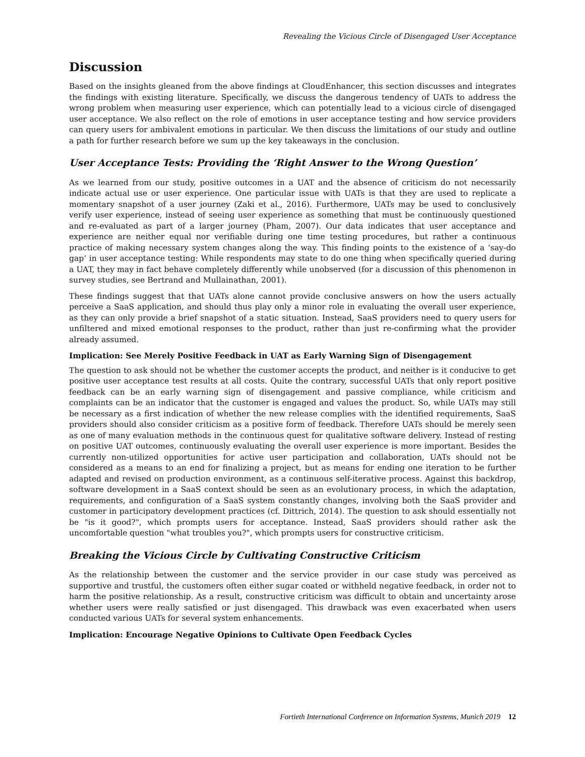Revealing the Vicious Circle of Disengaged User Acceptance
Discussion
Based on the insights gleaned from the above findings at CloudEnhancer, this section discusses and integrates the findings with existing literature. Specifically, we discuss the dangerous tendency of UATs to address the wrong problem when measuring user experience, which can potentially lead to a vicious circle of disengaged user acceptance. We also reflect on the role of emotions in user acceptance testing and how service providers can query users for ambivalent emotions in particular. We then discuss the limitations of our study and outline a path for further research before we sum up the key takeaways in the conclusion.
User Acceptance Tests: Providing the ‘Right Answer to the Wrong Question’
As we learned from our study, positive outcomes in a UAT and the absence of criticism do not necessarily indicate actual use or user experience. One particular issue with UATs is that they are used to replicate a momentary snapshot of a user journey (Zaki et al., 2016). Furthermore, UATs may be used to conclusively verify user experience, instead of seeing user experience as something that must be continuously questioned and re-evaluated as part of a larger journey (Pham, 2007). Our data indicates that user acceptance and experience are neither equal nor verifiable during one time testing procedures, but rather a continuous practice of making necessary system changes along the way. This finding points to the existence of a ‘say-do gap’ in user acceptance testing: While respondents may state to do one thing when specifically queried during a UAT, they may in fact behave completely differently while unobserved (for a discussion of this phenomenon in survey studies, see Bertrand and Mullainathan, 2001).
These findings suggest that that UATs alone cannot provide conclusive answers on how the users actually perceive a SaaS application, and should thus play only a minor role in evaluating the overall user experience, as they can only provide a brief snapshot of a static situation. Instead, SaaS providers need to query users for unfiltered and mixed emotional responses to the product, rather than just re-confirming what the provider already assumed.
Implication: See Merely Positive Feedback in UAT as Early Warning Sign of Disengagement
The question to ask should not be whether the customer accepts the product, and neither is it conducive to get positive user acceptance test results at all costs. Quite the contrary, successful UATs that only report positive feedback can be an early warning sign of disengagement and passive compliance, while criticism and complaints can be an indicator that the customer is engaged and values the product. So, while UATs may still be necessary as a first indication of whether the new release complies with the identified requirements, SaaS providers should also consider criticism as a positive form of feedback. Therefore UATs should be merely seen as one of many evaluation methods in the continuous quest for qualitative software delivery. Instead of resting on positive UAT outcomes, continuously evaluating the overall user experience is more important. Besides the currently non-utilized opportunities for active user participation and collaboration, UATs should not be considered as a means to an end for finalizing a project, but as means for ending one iteration to be further adapted and revised on production environment, as a continuous self-iterative process. Against this backdrop, software development in a SaaS context should be seen as an evolutionary process, in which the adaptation, requirements, and configuration of a SaaS system constantly changes, involving both the SaaS provider and customer in participatory development practices (cf. Dittrich, 2014). The question to ask should essentially not be "is it good?", which prompts users for acceptance. Instead, SaaS providers should rather ask the uncomfortable question "what troubles you?", which prompts users for constructive criticism.
Breaking the Vicious Circle by Cultivating Constructive Criticism
As the relationship between the customer and the service provider in our case study was perceived as supportive and trustful, the customers often either sugar coated or withheld negative feedback, in order not to harm the positive relationship. As a result, constructive criticism was difficult to obtain and uncertainty arose whether users were really satisfied or just disengaged. This drawback was even exacerbated when users conducted various UATs for several system enhancements.
Implication: Encourage Negative Opinions to Cultivate Open Feedback Cycles
Fortieth International Conference on Information Systems, Munich 2019 12